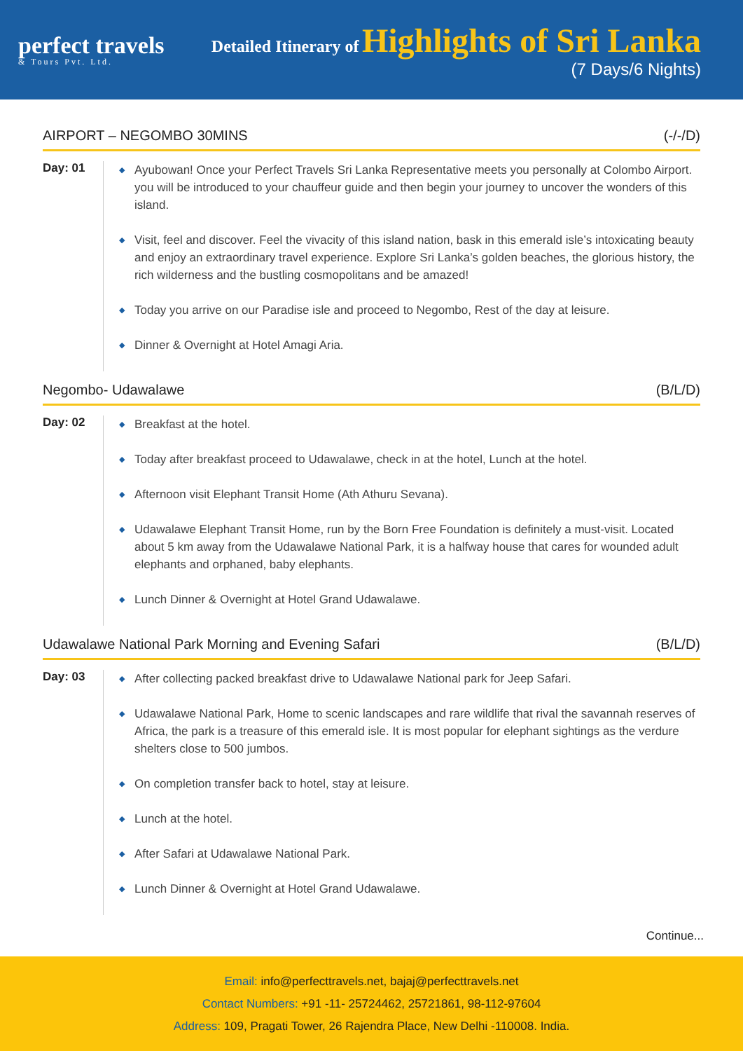perfect travels
& Tours Pvt. Ltd.
Detailed Itinerary of Highlights of Sri Lanka
(7 Days/6 Nights)
AIRPORT – NEGOMBO 30MINS (-/-/D)
Day: 01
◆ Ayubowan! Once your Perfect Travels Sri Lanka Representative meets you personally at Colombo Airport. you will be introduced to your chauffeur guide and then begin your journey to uncover the wonders of this island.
◆ Visit, feel and discover. Feel the vivacity of this island nation, bask in this emerald isle’s intoxicating beauty and enjoy an extraordinary travel experience. Explore Sri Lanka’s golden beaches, the glorious history, the rich wilderness and the bustling cosmopolitans and be amazed!
◆ Today you arrive on our Paradise isle and proceed to Negombo, Rest of the day at leisure.
◆ Dinner & Overnight at Hotel Amagi Aria.
Negombo- Udawalawe (B/L/D)
Day: 02
◆ Breakfast at the hotel.
◆ Today after breakfast proceed to Udawalawe, check in at the hotel, Lunch at the hotel.
◆ Afternoon visit Elephant Transit Home (Ath Athuru Sevana).
◆ Udawalawe Elephant Transit Home, run by the Born Free Foundation is definitely a must-visit. Located about 5 km away from the Udawalawe National Park, it is a halfway house that cares for wounded adult elephants and orphaned, baby elephants.
◆ Lunch Dinner & Overnight at Hotel Grand Udawalawe.
Udawalawe National Park Morning and Evening Safari (B/L/D)
Day: 03
◆ After collecting packed breakfast drive to Udawalawe National park for Jeep Safari.
◆ Udawalawe National Park, Home to scenic landscapes and rare wildlife that rival the savannah reserves of Africa, the park is a treasure of this emerald isle. It is most popular for elephant sightings as the verdure shelters close to 500 jumbos.
◆ On completion transfer back to hotel, stay at leisure.
◆ Lunch at the hotel.
◆ After Safari at Udawalawe National Park.
◆ Lunch Dinner & Overnight at Hotel Grand Udawalawe.
Continue...
Email: info@perfecttravels.net, bajaj@perfecttravels.net
Contact Numbers: +91 -11- 25724462, 25721861, 98-112-97604
Address: 109, Pragati Tower, 26 Rajendra Place, New Delhi -110008. India.